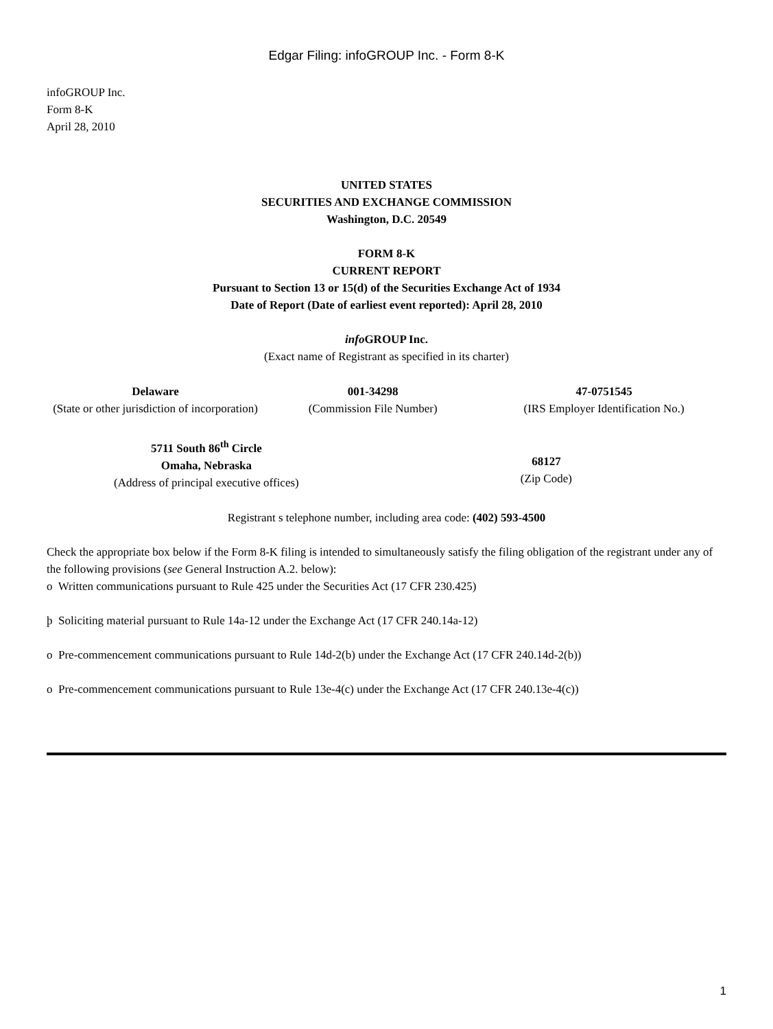Edgar Filing: infoGROUP Inc. - Form 8-K
infoGROUP Inc.
Form 8-K
April 28, 2010
UNITED STATES
SECURITIES AND EXCHANGE COMMISSION
Washington, D.C. 20549
FORM 8-K
CURRENT REPORT
Pursuant to Section 13 or 15(d) of the Securities Exchange Act of 1934
Date of Report (Date of earliest event reported): April 28, 2010
info GROUP Inc.
(Exact name of Registrant as specified in its charter)
| Delaware (State or other jurisdiction of incorporation) | 001-34298 (Commission File Number) | 47-0751545 (IRS Employer Identification No.) |
| 5711 South 86<sup>th</sup> Circle Omaha, Nebraska (Address of principal executive offices) | 68127 (Zip Code) |
Registrant s telephone number, including area code: (402) 593-4500
Check the appropriate box below if the Form 8-K filing is intended to simultaneously satisfy the filing obligation of the registrant under any of the following provisions (see General Instruction A.2. below):
o Written communications pursuant to Rule 425 under the Securities Act (17 CFR 230.425)
þ Soliciting material pursuant to Rule 14a-12 under the Exchange Act (17 CFR 240.14a-12)
o Pre-commencement communications pursuant to Rule 14d-2(b) under the Exchange Act (17 CFR 240.14d-2(b))
o Pre-commencement communications pursuant to Rule 13e-4(c) under the Exchange Act (17 CFR 240.13e-4(c))
1